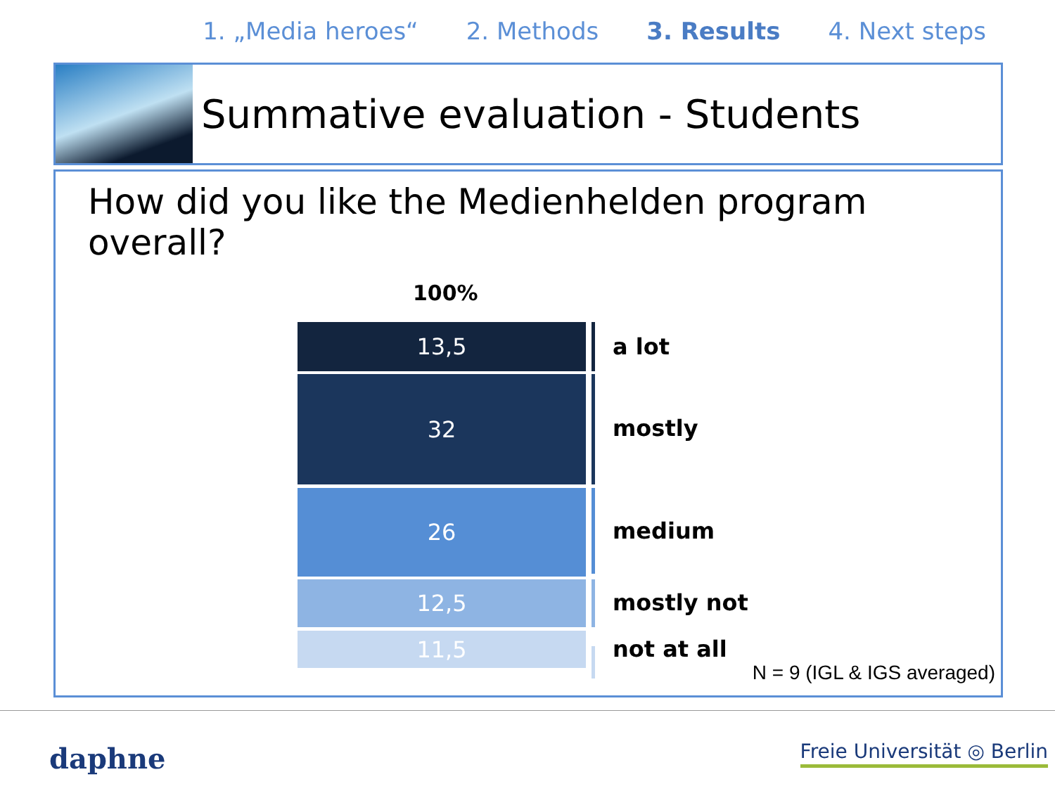1. „Media heroes“2. Methods 3. Results 4. Next steps
Summative evaluation - Students
How did you like the Medienhelden program overall?
100%
13,5
32
26
12,5
11,5
a lot
mostly
medium
mostly not
not at all
N = 9 (IGL & IGS averaged)
daphne Freie Universität ◎ Berlin